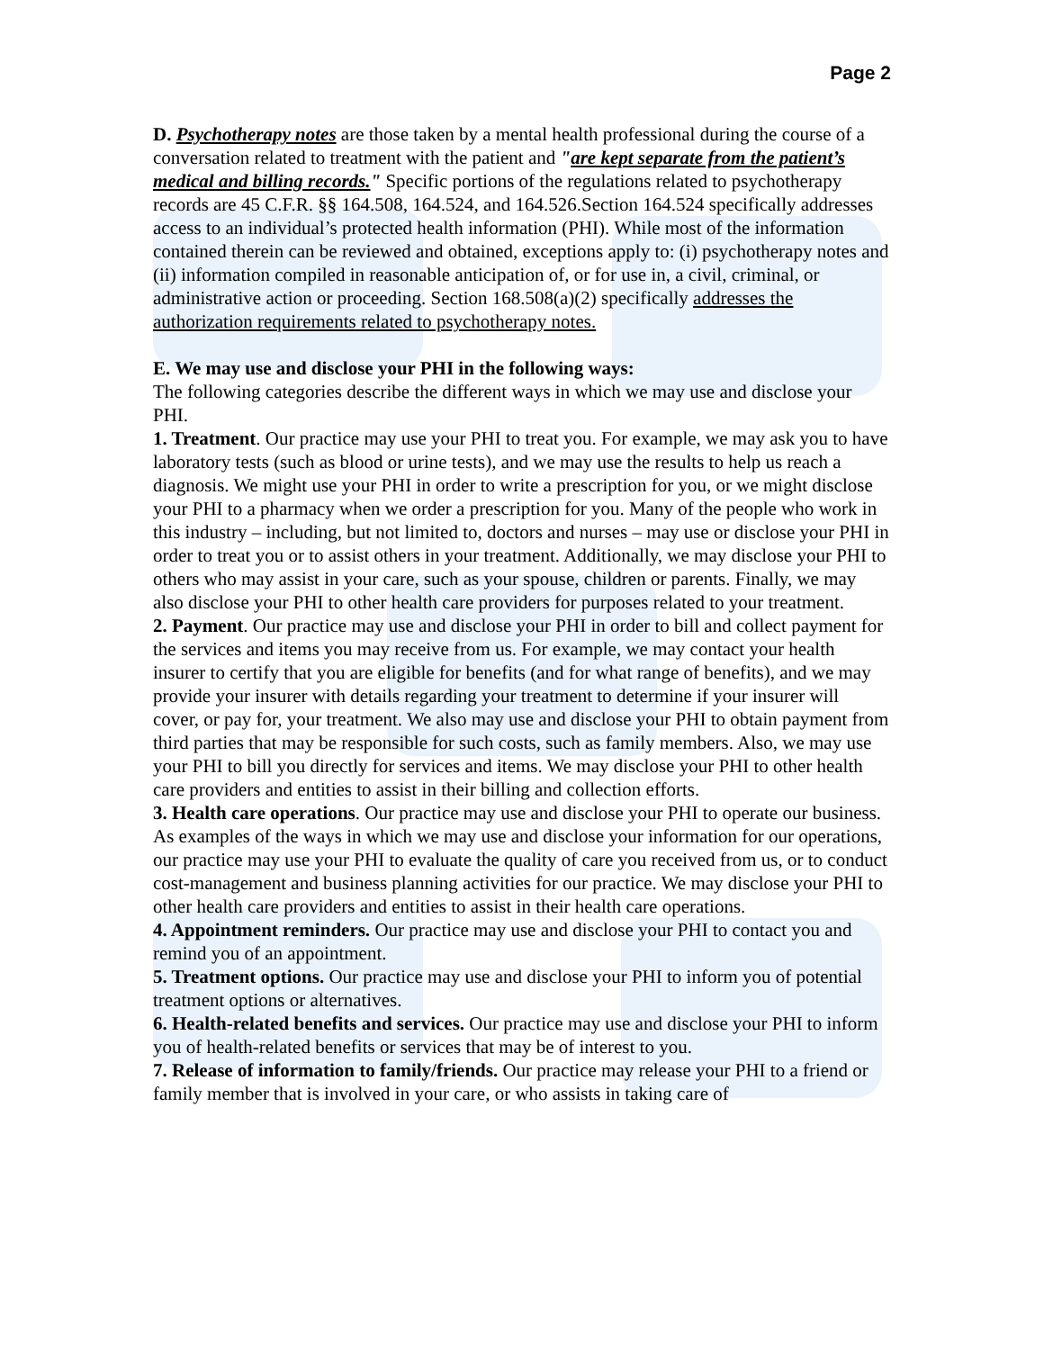Page 2
D. Psychotherapy notes are those taken by a mental health professional during the course of a conversation related to treatment with the patient and "are kept separate from the patient’s medical and billing records." Specific portions of the regulations related to psychotherapy records are 45 C.F.R. §§ 164.508, 164.524, and 164.526.Section 164.524 specifically addresses access to an individual’s protected health information (PHI). While most of the information contained therein can be reviewed and obtained, exceptions apply to: (i) psychotherapy notes and (ii) information compiled in reasonable anticipation of, or for use in, a civil, criminal, or administrative action or proceeding. Section 168.508(a)(2) specifically addresses the authorization requirements related to psychotherapy notes.
E. We may use and disclose your PHI in the following ways:
The following categories describe the different ways in which we may use and disclose your PHI.
1. Treatment. Our practice may use your PHI to treat you. For example, we may ask you to have laboratory tests (such as blood or urine tests), and we may use the results to help us reach a diagnosis. We might use your PHI in order to write a prescription for you, or we might disclose your PHI to a pharmacy when we order a prescription for you. Many of the people who work in this industry – including, but not limited to, doctors and nurses – may use or disclose your PHI in order to treat you or to assist others in your treatment. Additionally, we may disclose your PHI to others who may assist in your care, such as your spouse, children or parents. Finally, we may also disclose your PHI to other health care providers for purposes related to your treatment.
2. Payment. Our practice may use and disclose your PHI in order to bill and collect payment for the services and items you may receive from us. For example, we may contact your health insurer to certify that you are eligible for benefits (and for what range of benefits), and we may provide your insurer with details regarding your treatment to determine if your insurer will cover, or pay for, your treatment. We also may use and disclose your PHI to obtain payment from third parties that may be responsible for such costs, such as family members. Also, we may use your PHI to bill you directly for services and items. We may disclose your PHI to other health care providers and entities to assist in their billing and collection efforts.
3. Health care operations. Our practice may use and disclose your PHI to operate our business. As examples of the ways in which we may use and disclose your information for our operations, our practice may use your PHI to evaluate the quality of care you received from us, or to conduct cost-management and business planning activities for our practice. We may disclose your PHI to other health care providers and entities to assist in their health care operations.
4. Appointment reminders. Our practice may use and disclose your PHI to contact you and remind you of an appointment.
5. Treatment options. Our practice may use and disclose your PHI to inform you of potential treatment options or alternatives.
6. Health-related benefits and services. Our practice may use and disclose your PHI to inform you of health-related benefits or services that may be of interest to you.
7. Release of information to family/friends. Our practice may release your PHI to a friend or family member that is involved in your care, or who assists in taking care of